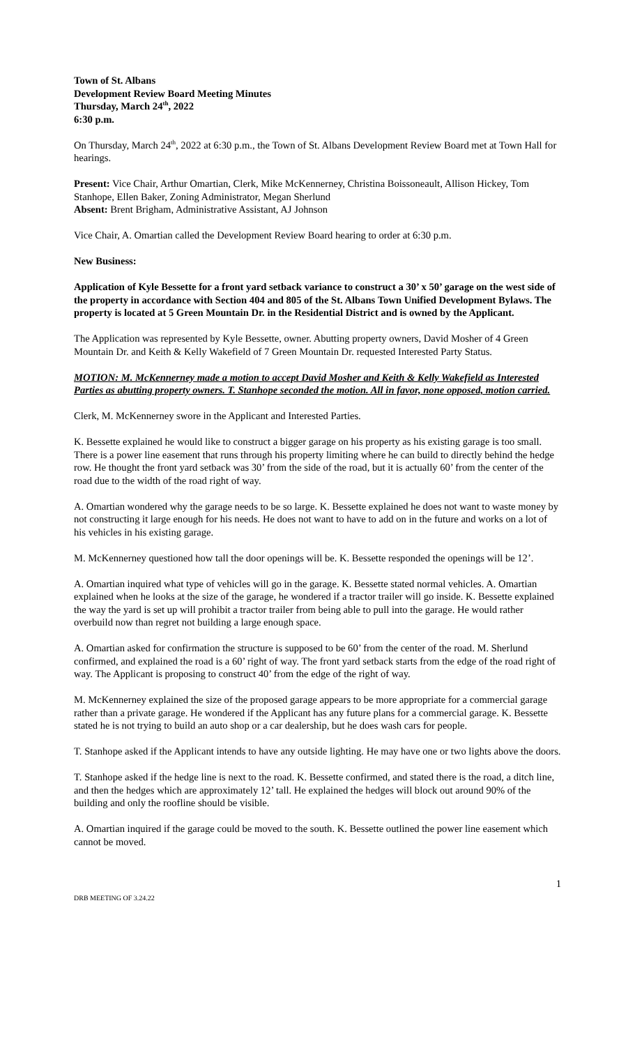Town of St. Albans
Development Review Board Meeting Minutes
Thursday, March 24<sup>th</sup>, 2022
6:30 p.m.
On Thursday, March 24<sup>th</sup>, 2022 at 6:30 p.m., the Town of St. Albans Development Review Board met at Town Hall for hearings.
Present: Vice Chair, Arthur Omartian, Clerk, Mike McKennerney, Christina Boissoneault, Allison Hickey, Tom Stanhope, Ellen Baker, Zoning Administrator, Megan Sherlund
Absent: Brent Brigham, Administrative Assistant, AJ Johnson
Vice Chair, A. Omartian called the Development Review Board hearing to order at 6:30 p.m.
New Business:
Application of Kyle Bessette for a front yard setback variance to construct a 30’ x 50’ garage on the west side of the property in accordance with Section 404 and 805 of the St. Albans Town Unified Development Bylaws. The property is located at 5 Green Mountain Dr. in the Residential District and is owned by the Applicant.
The Application was represented by Kyle Bessette, owner. Abutting property owners, David Mosher of 4 Green Mountain Dr. and Keith & Kelly Wakefield of 7 Green Mountain Dr. requested Interested Party Status.
MOTION: M. McKennerney made a motion to accept David Mosher and Keith & Kelly Wakefield as Interested Parties as abutting property owners. T. Stanhope seconded the motion. All in favor, none opposed, motion carried.
Clerk, M. McKennerney swore in the Applicant and Interested Parties.
K. Bessette explained he would like to construct a bigger garage on his property as his existing garage is too small. There is a power line easement that runs through his property limiting where he can build to directly behind the hedge row. He thought the front yard setback was 30’ from the side of the road, but it is actually 60’ from the center of the road due to the width of the road right of way.
A. Omartian wondered why the garage needs to be so large. K. Bessette explained he does not want to waste money by not constructing it large enough for his needs. He does not want to have to add on in the future and works on a lot of his vehicles in his existing garage.
M. McKennerney questioned how tall the door openings will be. K. Bessette responded the openings will be 12’.
A. Omartian inquired what type of vehicles will go in the garage. K. Bessette stated normal vehicles. A. Omartian explained when he looks at the size of the garage, he wondered if a tractor trailer will go inside. K. Bessette explained the way the yard is set up will prohibit a tractor trailer from being able to pull into the garage. He would rather overbuild now than regret not building a large enough space.
A. Omartian asked for confirmation the structure is supposed to be 60’ from the center of the road. M. Sherlund confirmed, and explained the road is a 60’ right of way. The front yard setback starts from the edge of the road right of way. The Applicant is proposing to construct 40’ from the edge of the right of way.
M. McKennerney explained the size of the proposed garage appears to be more appropriate for a commercial garage rather than a private garage. He wondered if the Applicant has any future plans for a commercial garage. K. Bessette stated he is not trying to build an auto shop or a car dealership, but he does wash cars for people.
T. Stanhope asked if the Applicant intends to have any outside lighting. He may have one or two lights above the doors.
T. Stanhope asked if the hedge line is next to the road. K. Bessette confirmed, and stated there is the road, a ditch line, and then the hedges which are approximately 12’ tall. He explained the hedges will block out around 90% of the building and only the roofline should be visible.
A. Omartian inquired if the garage could be moved to the south. K. Bessette outlined the power line easement which cannot be moved.
1
DRB MEETING OF 3.24.22